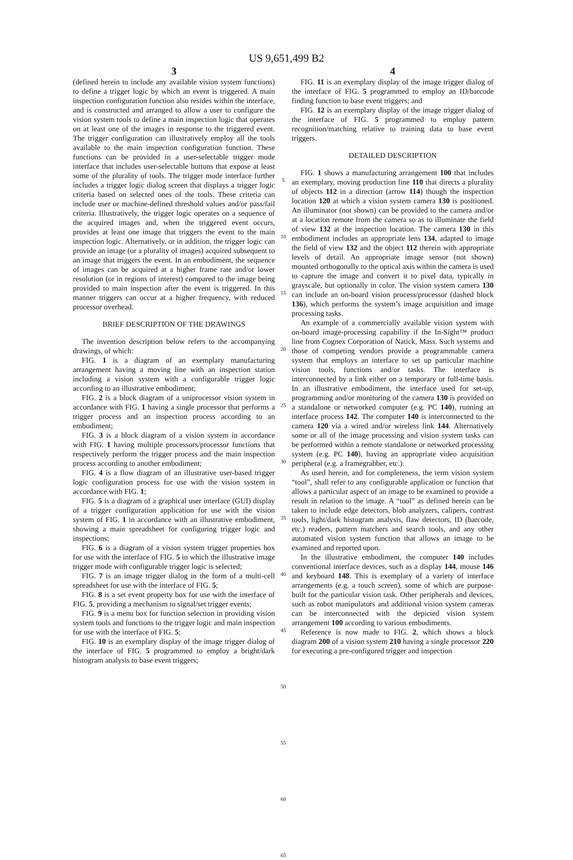US 9,651,499 B2
3
(defined herein to include any available vision system functions) to define a trigger logic by which an event is triggered. A main inspection configuration function also resides within the interface, and is constructed and arranged to allow a user to configure the vision system tools to define a main inspection logic that operates on at least one of the images in response to the triggered event. The trigger configuration can illustratively employ all the tools available to the main inspection configuration function. These functions can be provided in a user-selectable trigger mode interface that includes user-selectable buttons that expose at least some of the plurality of tools. The trigger mode interface further includes a trigger logic dialog screen that displays a trigger logic criteria based on selected ones of the tools. These criteria can include user or machine-defined threshold values and/or pass/fail criteria. Illustratively, the trigger logic operates on a sequence of the acquired images and, when the triggered event occurs, provides at least one image that triggers the event to the main inspection logic. Alternatively, or in addition, the trigger logic can provide an image (or a plurality of images) acquired subsequent to an image that triggers the event. In an embodiment, the sequence of images can be acquired at a higher frame rate and/or lower resolution (or in regions of interest) compared to the image being provided to main inspection after the event is triggered. In this manner triggers can occur at a higher frequency, with reduced processor overhead.
BRIEF DESCRIPTION OF THE DRAWINGS
The invention description below refers to the accompanying drawings, of which:
FIG. 1 is a diagram of an exemplary manufacturing arrangement having a moving line with an inspection station including a vision system with a configurable trigger logic according to an illustrative embodiment;
FIG. 2 is a block diagram of a uniprocessor vision system in accordance with FIG. 1 having a single processor that performs a trigger process and an inspection process according to an embodiment;
FIG. 3 is a block diagram of a vision system in accordance with FIG. 1 having multiple processors/processor functions that respectively perform the trigger process and the main inspection process according to another embodiment;
FIG. 4 is a flow diagram of an illustrative user-based trigger logic configuration process for use with the vision system in accordance with FIG. 1;
FIG. 5 is a diagram of a graphical user interface (GUI) display of a trigger configuration application for use with the vision system of FIG. 1 in accordance with an illustrative embodiment, showing a main spreadsheet for configuring trigger logic and inspections;
FIG. 6 is a diagram of a vision system trigger properties box for use with the interface of FIG. 5 in which the illustrative image trigger mode with configurable trigger logic is selected;
FIG. 7 is an image trigger dialog in the form of a multi-cell spreadsheet for use with the interface of FIG. 5;
FIG. 8 is a set event property box for use with the interface of FIG. 5, providing a mechanism to signal/set trigger events;
FIG. 9 is a menu box for function selection in providing vision system tools and functions to the trigger logic and main inspection for use with the interface of FIG. 5;
FIG. 10 is an exemplary display of the image trigger dialog of the interface of FIG. 5 programmed to employ a bright/dark histogram analysis to base event triggers;
5
10
15
20
25
30
35
40
45
50
55
60
65
4
FIG. 11 is an exemplary display of the image trigger dialog of the interface of FIG. 5 programmed to employ an ID/barcode finding function to base event triggers; and
FIG. 12 is an exemplary display of the image trigger dialog of the interface of FIG. 5 programmed to employ pattern recognition/matching relative to training data to base event triggers.
DETAILED DESCRIPTION
FIG. 1 shows a manufacturing arrangement 100 that includes an exemplary, moving production line 110 that directs a plurality of objects 112 in a direction (arrow 114) though the inspection location 120 at which a vision system camera 130 is positioned. An illuminator (not shown) can be provided to the camera and/or at a location remote from the camera so as to illuminate the field of view 132 at the inspection location. The camera 130 in this embodiment includes an appropriate lens 134, adapted to image the field of view 132 and the object 112 therein with appropriate levels of detail. An appropriate image sensor (not shown) mounted orthogonally to the optical axis within the camera is used to capture the image and convert it to pixel data, typically in grayscale, but optionally in color. The vision system camera 130 can include an on-board vision process/processor (dashed block 136), which performs the system’s image acquisition and image processing tasks.
An example of a commercially available vision system with on-board image-processing capability if the In-Sight™ product line from Cognex Corporation of Natick, Mass. Such systems and those of competing vendors provide a programmable camera system that employs an interface to set up particular machine vision tools, functions and/or tasks. The interface is interconnected by a link either on a temporary or full-time basis. In an illustrative embodiment, the interface used for set-up, programming and/or monitoring of the camera 130 is provided on a standalone or networked computer (e.g. PC 140), running an interface process 142. The computer 140 is interconnected to the camera 120 via a wired and/or wireless link 144. Alternatively some or all of the image processing and vision system tasks can be performed within a remote standalone or networked processing system (e.g. PC 140), having an appropriate video acquisition peripheral (e.g. a framegrabber, etc.).
As used herein, and for completeness, the term vision system “tool”, shall refer to any configurable application or function that allows a particular aspect of an image to be examined to provide a result in relation to the image. A “tool” as defined herein can be taken to include edge detectors, blob analyzers, calipers, contrast tools, light/dark histogram analysis, flaw detectors, ID (barcode, etc.) readers, pattern matchers and search tools, and any other automated vision system function that allows an image to be examined and reported upon.
In the illustrative embodiment, the computer 140 includes conventional interface devices, such as a display 144, mouse 146 and keyboard 148. This is exemplary of a variety of interface arrangements (e.g. a touch screen), some of which are purpose-built for the particular vision task. Other peripherals and devices, such as robot manipulators and additional vision system cameras can be interconnected with the depicted vision system arrangement 100 according to various embodiments.
Reference is now made to FIG. 2, which shows a block diagram 200 of a vision system 210 having a single processor 220 for executing a pre-configured trigger and inspection